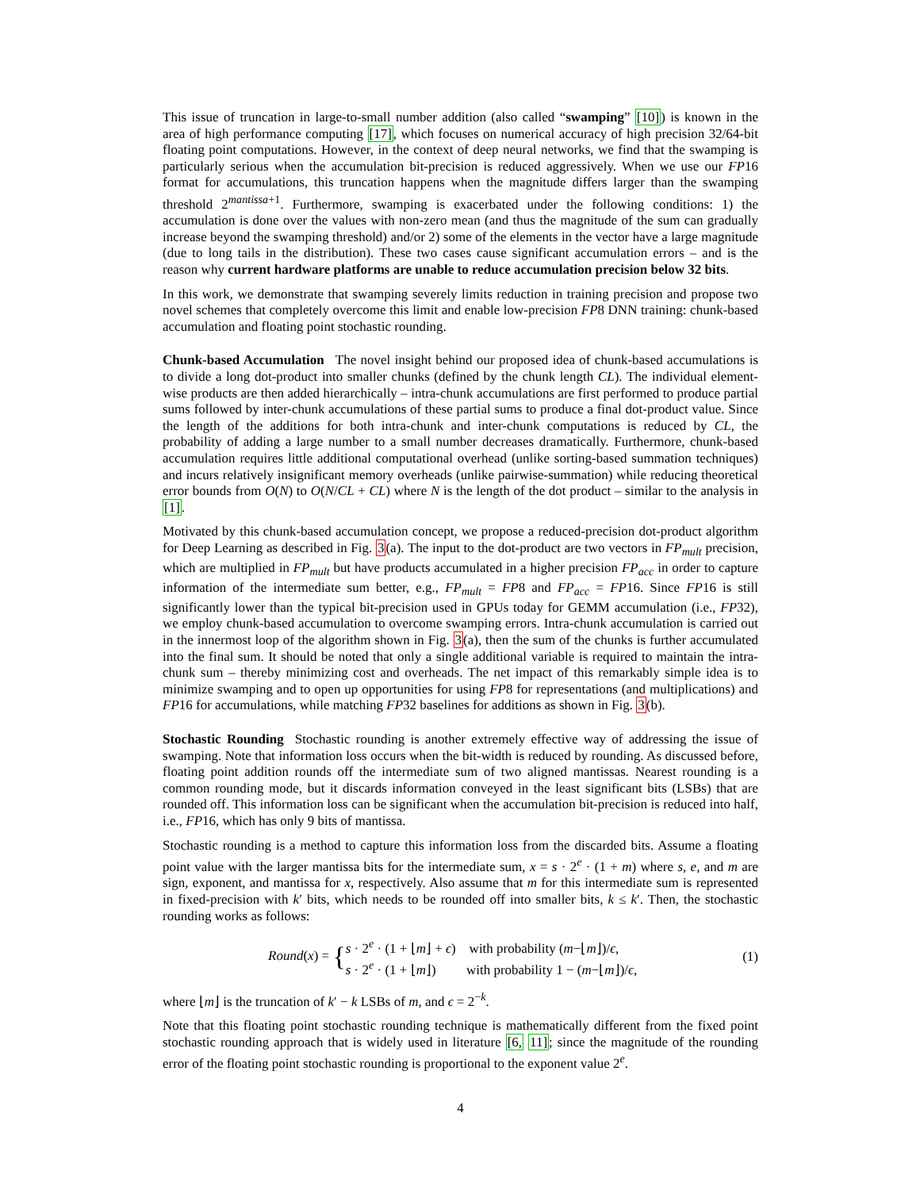This issue of truncation in large-to-small number addition (also called “swamping” [10]) is known in the area of high performance computing [17], which focuses on numerical accuracy of high precision 32/64-bit floating point computations. However, in the context of deep neural networks, we find that the swamping is particularly serious when the accumulation bit-precision is reduced aggressively. When we use our FP16 format for accumulations, this truncation happens when the magnitude differs larger than the swamping threshold 2<sup>mantissa+1</sup>. Furthermore, swamping is exacerbated under the following conditions: 1) the accumulation is done over the values with non-zero mean (and thus the magnitude of the sum can gradually increase beyond the swamping threshold) and/or 2) some of the elements in the vector have a large magnitude (due to long tails in the distribution). These two cases cause significant accumulation errors – and is the reason why current hardware platforms are unable to reduce accumulation precision below 32 bits.
In this work, we demonstrate that swamping severely limits reduction in training precision and propose two novel schemes that completely overcome this limit and enable low-precision FP8 DNN training: chunk-based accumulation and floating point stochastic rounding.
Chunk-based Accumulation
The novel insight behind our proposed idea of chunk-based accumulations is to divide a long dot-product into smaller chunks (defined by the chunk length CL). The individual element-wise products are then added hierarchically – intra-chunk accumulations are first performed to produce partial sums followed by inter-chunk accumulations of these partial sums to produce a final dot-product value. Since the length of the additions for both intra-chunk and inter-chunk computations is reduced by CL, the probability of adding a large number to a small number decreases dramatically. Furthermore, chunk-based accumulation requires little additional computational overhead (unlike sorting-based summation techniques) and incurs relatively insignificant memory overheads (unlike pairwise-summation) while reducing theoretical error bounds from O(N) to O(N/CL + CL) where N is the length of the dot product – similar to the analysis in [1].
Motivated by this chunk-based accumulation concept, we propose a reduced-precision dot-product algorithm for Deep Learning as described in Fig. 3(a). The input to the dot-product are two vectors in FP<sub>mult</sub> precision, which are multiplied in FP<sub>mult</sub> but have products accumulated in a higher precision FP<sub>acc</sub> in order to capture information of the intermediate sum better, e.g., FP<sub>mult</sub> = FP8 and FP<sub>acc</sub> = FP16. Since FP16 is still significantly lower than the typical bit-precision used in GPUs today for GEMM accumulation (i.e., FP32), we employ chunk-based accumulation to overcome swamping errors. Intra-chunk accumulation is carried out in the innermost loop of the algorithm shown in Fig. 3(a), then the sum of the chunks is further accumulated into the final sum. It should be noted that only a single additional variable is required to maintain the intra-chunk sum – thereby minimizing cost and overheads. The net impact of this remarkably simple idea is to minimize swamping and to open up opportunities for using FP8 for representations (and multiplications) and FP16 for accumulations, while matching FP32 baselines for additions as shown in Fig. 3(b).
Stochastic Rounding
Stochastic rounding is another extremely effective way of addressing the issue of swamping. Note that information loss occurs when the bit-width is reduced by rounding. As discussed before, floating point addition rounds off the intermediate sum of two aligned mantissas. Nearest rounding is a common rounding mode, but it discards information conveyed in the least significant bits (LSBs) that are rounded off. This information loss can be significant when the accumulation bit-precision is reduced into half, i.e., FP16, which has only 9 bits of mantissa.
Stochastic rounding is a method to capture this information loss from the discarded bits. Assume a floating point value with the larger mantissa bits for the intermediate sum, x = s · 2<sup>e</sup> · (1 + m) where s, e, and m are sign, exponent, and mantissa for x, respectively. Also assume that m for this intermediate sum is represented in fixed-precision with k′ bits, which needs to be rounded off into smaller bits, k ≤ k′. Then, the stochastic rounding works as follows:
Round(x) = {s · 2<sup>e</sup> · (1 + ⌊m⌋ + ϵ) with probability (m−⌊m⌋)/ϵ,
s · 2<sup>e</sup> · (1 + ⌊m⌋) with probability 1 − (m−⌊m⌋)/ϵ,
(1)
where ⌊m⌋ is the truncation of k′ − k LSBs of m, and ϵ = 2<sup>−k</sup>.
Note that this floating point stochastic rounding technique is mathematically different from the fixed point stochastic rounding approach that is widely used in literature [6, 11]; since the magnitude of the rounding error of the floating point stochastic rounding is proportional to the exponent value 2<sup>e</sup>.
4